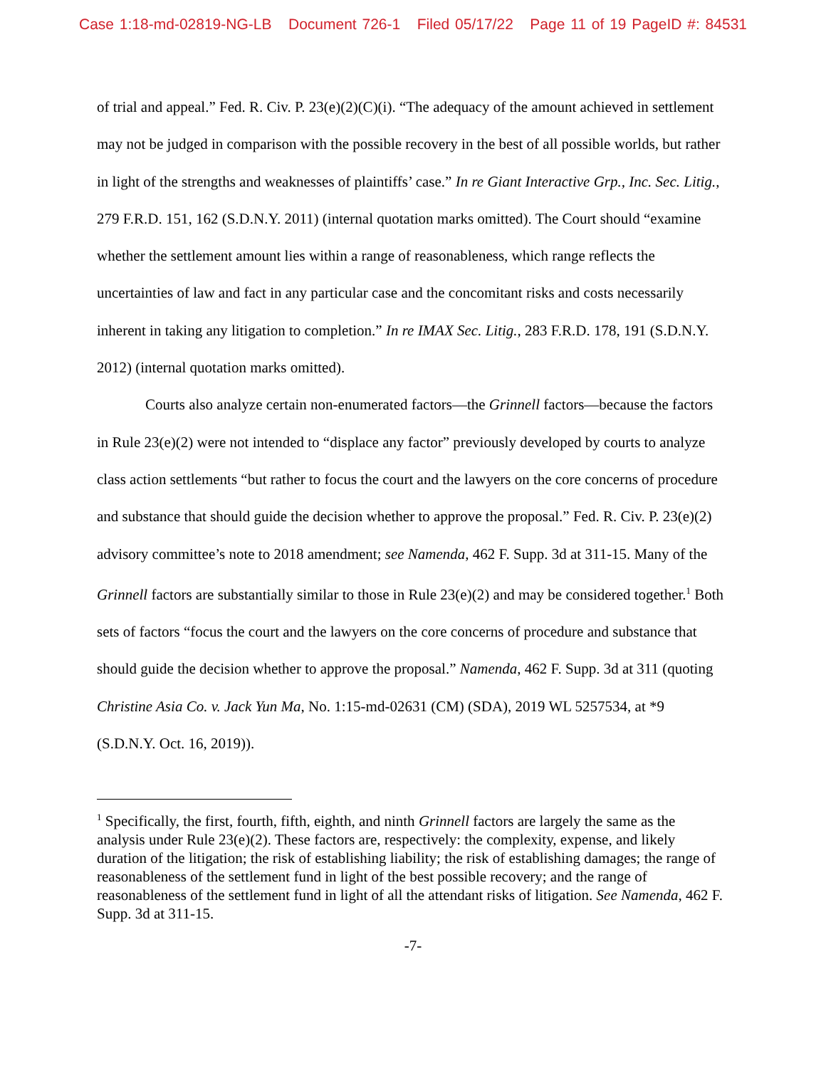Case 1:18-md-02819-NG-LB Document 726-1 Filed 05/17/22 Page 11 of 19 PageID #: 84531
of trial and appeal.” Fed. R. Civ. P. 23(e)(2)(C)(i). “The adequacy of the amount achieved in settlement may not be judged in comparison with the possible recovery in the best of all possible worlds, but rather in light of the strengths and weaknesses of plaintiffs’ case.” In re Giant Interactive Grp., Inc. Sec. Litig., 279 F.R.D. 151, 162 (S.D.N.Y. 2011) (internal quotation marks omitted). The Court should “examine whether the settlement amount lies within a range of reasonableness, which range reflects the uncertainties of law and fact in any particular case and the concomitant risks and costs necessarily inherent in taking any litigation to completion.” In re IMAX Sec. Litig., 283 F.R.D. 178, 191 (S.D.N.Y. 2012) (internal quotation marks omitted).
Courts also analyze certain non-enumerated factors—the Grinnell factors—because the factors in Rule 23(e)(2) were not intended to “displace any factor” previously developed by courts to analyze class action settlements “but rather to focus the court and the lawyers on the core concerns of procedure and substance that should guide the decision whether to approve the proposal.” Fed. R. Civ. P. 23(e)(2) advisory committee’s note to 2018 amendment; see Namenda, 462 F. Supp. 3d at 311-15. Many of the Grinnell factors are substantially similar to those in Rule 23(e)(2) and may be considered together.<sup>1</sup> Both sets of factors “focus the court and the lawyers on the core concerns of procedure and substance that should guide the decision whether to approve the proposal.” Namenda, 462 F. Supp. 3d at 311 (quoting Christine Asia Co. v. Jack Yun Ma, No. 1:15-md-02631 (CM) (SDA), 2019 WL 5257534, at *9 (S.D.N.Y. Oct. 16, 2019)).
<sup>1</sup> Specifically, the first, fourth, fifth, eighth, and ninth Grinnell factors are largely the same as the analysis under Rule 23(e)(2). These factors are, respectively: the complexity, expense, and likely duration of the litigation; the risk of establishing liability; the risk of establishing damages; the range of reasonableness of the settlement fund in light of the best possible recovery; and the range of reasonableness of the settlement fund in light of all the attendant risks of litigation. See Namenda, 462 F. Supp. 3d at 311-15.
-7-